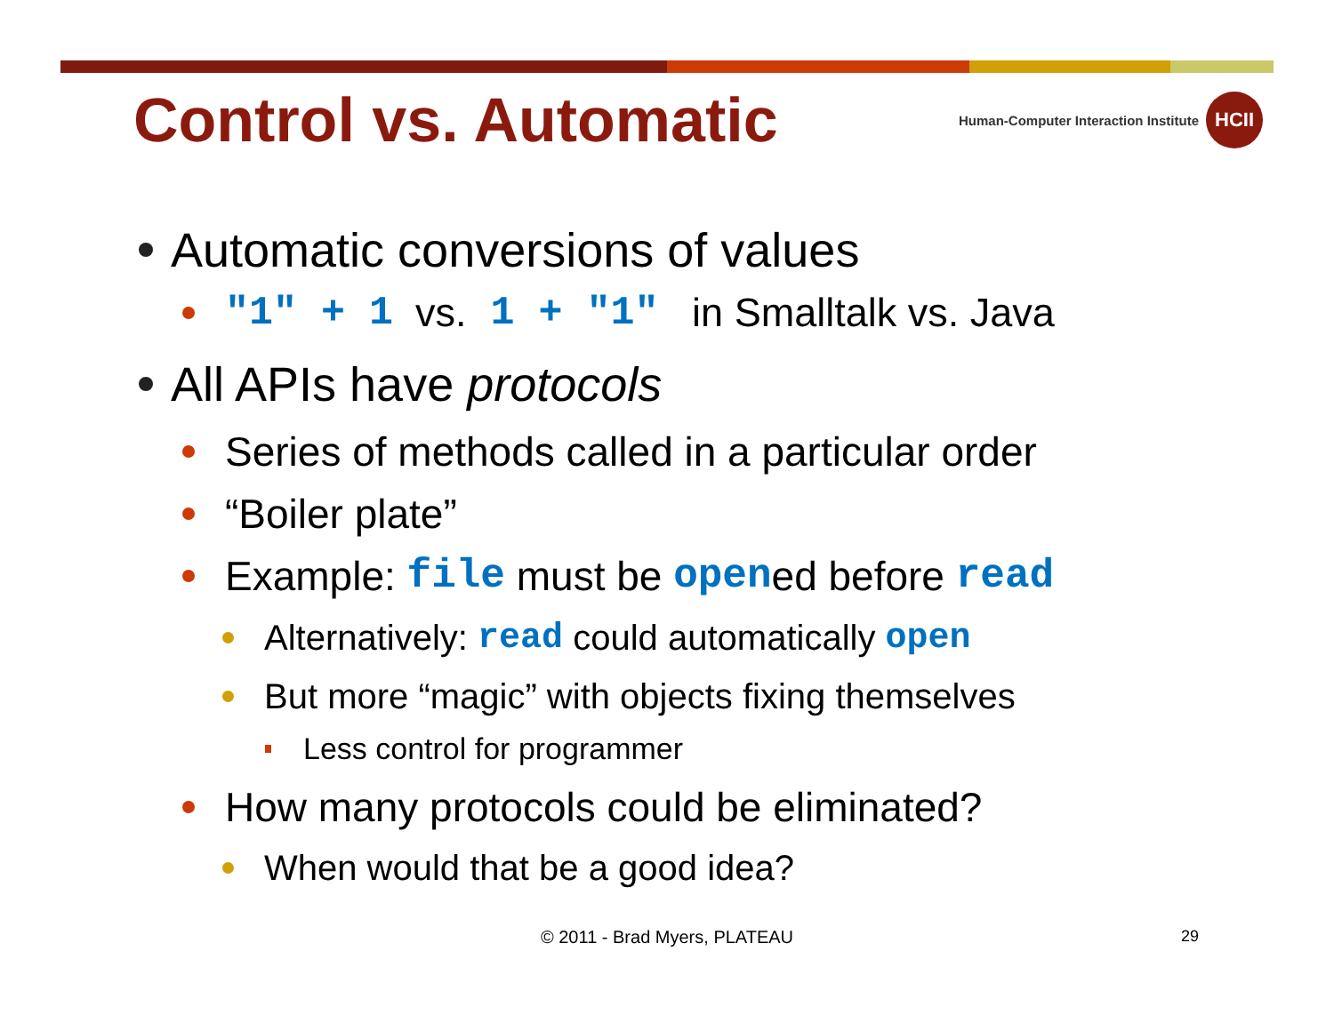Control vs. Automatic
Human-Computer Interaction Institute
HCII
Automatic conversions of values
"1" + 1 vs. 1 + "1" in Smalltalk vs. Java
All APIs have protocols
Series of methods called in a particular order
“Boiler plate”
Example: file must be open ed before read
Alternatively: read could automatically open
But more “magic” with objects fixing themselves
Less control for programmer
How many protocols could be eliminated?
When would that be a good idea?
© 2011 - Brad Myers, PLATEAU 29